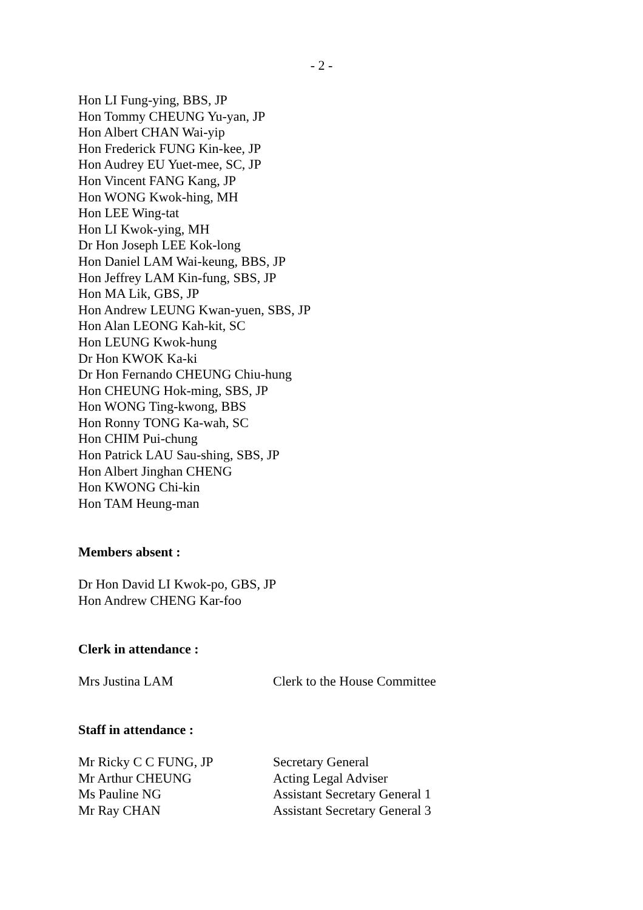- 2 -
Hon LI Fung-ying, BBS, JP
Hon Tommy CHEUNG Yu-yan, JP
Hon Albert CHAN Wai-yip
Hon Frederick FUNG Kin-kee, JP
Hon Audrey EU Yuet-mee, SC, JP
Hon Vincent FANG Kang, JP
Hon WONG Kwok-hing, MH
Hon LEE Wing-tat
Hon LI Kwok-ying, MH
Dr Hon Joseph LEE Kok-long
Hon Daniel LAM Wai-keung, BBS, JP
Hon Jeffrey LAM Kin-fung, SBS, JP
Hon MA Lik, GBS, JP
Hon Andrew LEUNG Kwan-yuen, SBS, JP
Hon Alan LEONG Kah-kit, SC
Hon LEUNG Kwok-hung
Dr Hon KWOK Ka-ki
Dr Hon Fernando CHEUNG Chiu-hung
Hon CHEUNG Hok-ming, SBS, JP
Hon WONG Ting-kwong, BBS
Hon Ronny TONG Ka-wah, SC
Hon CHIM Pui-chung
Hon Patrick LAU Sau-shing, SBS, JP
Hon Albert Jinghan CHENG
Hon KWONG Chi-kin
Hon TAM Heung-man
Members absent :
Dr Hon David LI Kwok-po, GBS, JP
Hon Andrew CHENG Kar-foo
Clerk in attendance :
Mrs Justina LAM Clerk to the House Committee
Staff in attendance :
Mr Ricky C C FUNG, JP Secretary General
Mr Arthur CHEUNG Acting Legal Adviser
Ms Pauline NG Assistant Secretary General 1
Mr Ray CHAN Assistant Secretary General 3